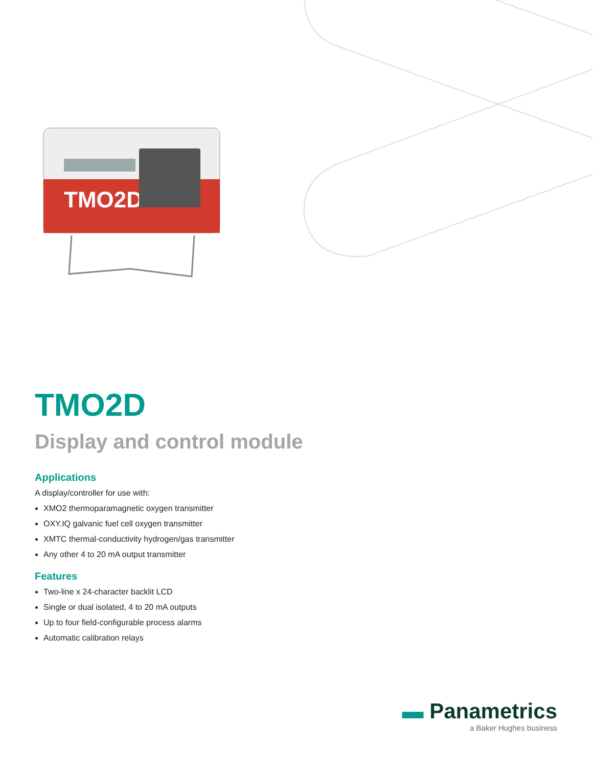TMO2D
TMO2D
Display and control module
Applications
A display/controller for use with:
XMO2 thermoparamagnetic oxygen transmitter
OXY.IQ galvanic fuel cell oxygen transmitter
XMTC thermal-conductivity hydrogen/gas transmitter
Any other 4 to 20 mA output transmitter
Features
Two-line x 24-character backlit LCD
Single or dual isolated, 4 to 20 mA outputs
Up to four field-configurable process alarms
Automatic calibration relays
▬ Panametrics
a Baker Hughes business